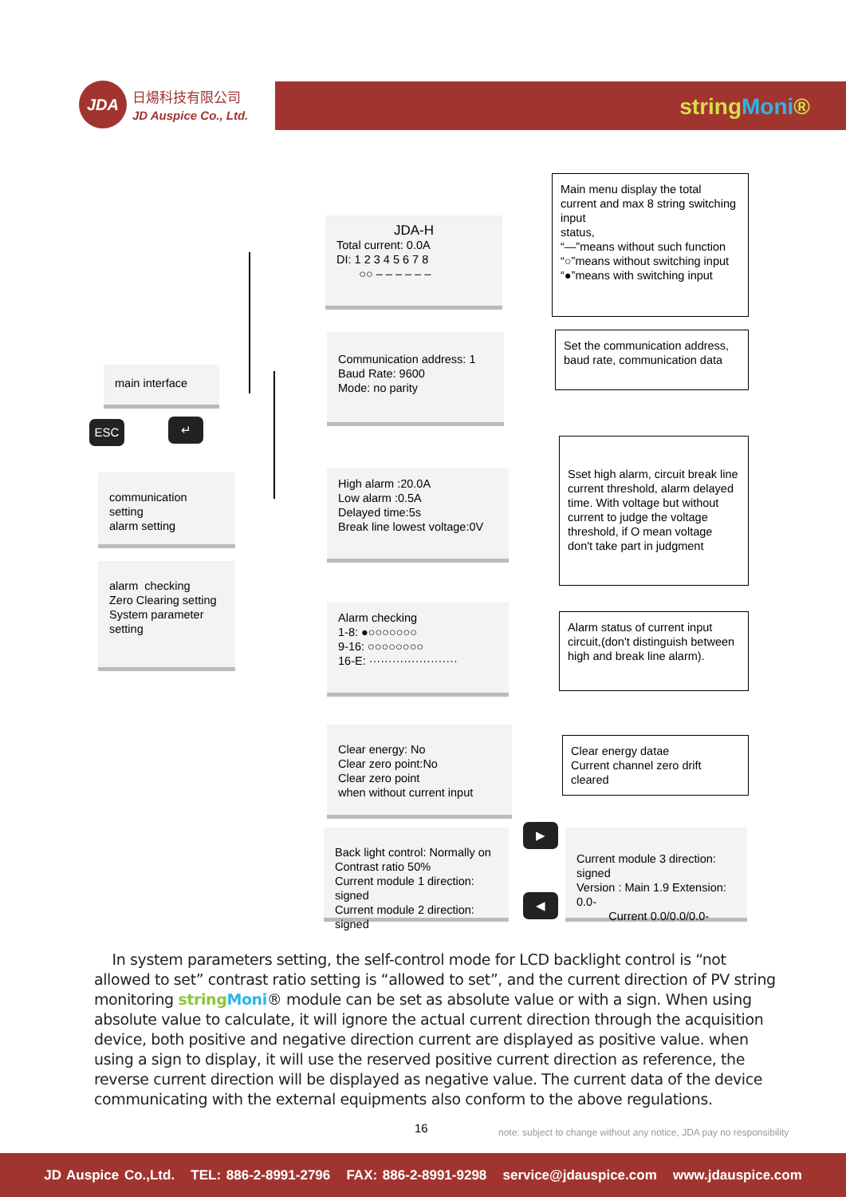JDA
日煬科技有限公司
JD Auspice Co., Ltd.
stringMoni®
JDA-H
Total current: 0.0A
DI: 1 2 3 4 5 6 7 8
○○ – – – – – –
Main menu display the total current and max 8 string switching input
status,
“—”means without such function
“○”means without switching input
“●”means with switching input
Communication address: 1
Baud Rate: 9600
Mode: no parity
Set the communication address, baud rate, communication data
main interface
ESC ↵
communication setting
alarm setting
High alarm :20.0A
Low alarm :0.5A
Delayed time:5s
Break line lowest voltage:0V
Sset high alarm, circuit break line current threshold, alarm delayed time. With voltage but without current to judge the voltage threshold, if O mean voltage don't take part in judgment
alarm checking
Zero Clearing setting
System parameter
setting
Alarm checking
1-8: ●○○○○○○○
9-16: ○○○○○○○○
16-E: ·······················
Alarm status of current input circuit,(don't distinguish between high and break line alarm).
Clear energy: No
Clear zero point:No
Clear zero point
when without current input
Clear energy datae
Current channel zero drift cleared
Back light control: Normally on
Contrast ratio 50%
Current module 1 direction: signed
Current module 2 direction: signed
▶
◀
Current module 3 direction: signed
Version : Main 1.9 Extension: 0.0-
Current 0.0/0.0/0.0-
In system parameters setting, the self-control mode for LCD backlight control is “not allowed to set” contrast ratio setting is “allowed to set”, and the current direction of PV string monitoring stringMoni® module can be set as absolute value or with a sign. When using absolute value to calculate, it will ignore the actual current direction through the acquisition device, both positive and negative direction current are displayed as positive value. when using a sign to display, it will use the reserved positive current direction as reference, the reverse current direction will be displayed as negative value. The current data of the device communicating with the external equipments also conform to the above regulations.
16
note: subject to change without any notice, JDA pay no responsibility
JD Auspice Co.,Ltd. TEL: 886-2-8991-2796 FAX: 886-2-8991-9298 service@jdauspice.com www.jdauspice.com